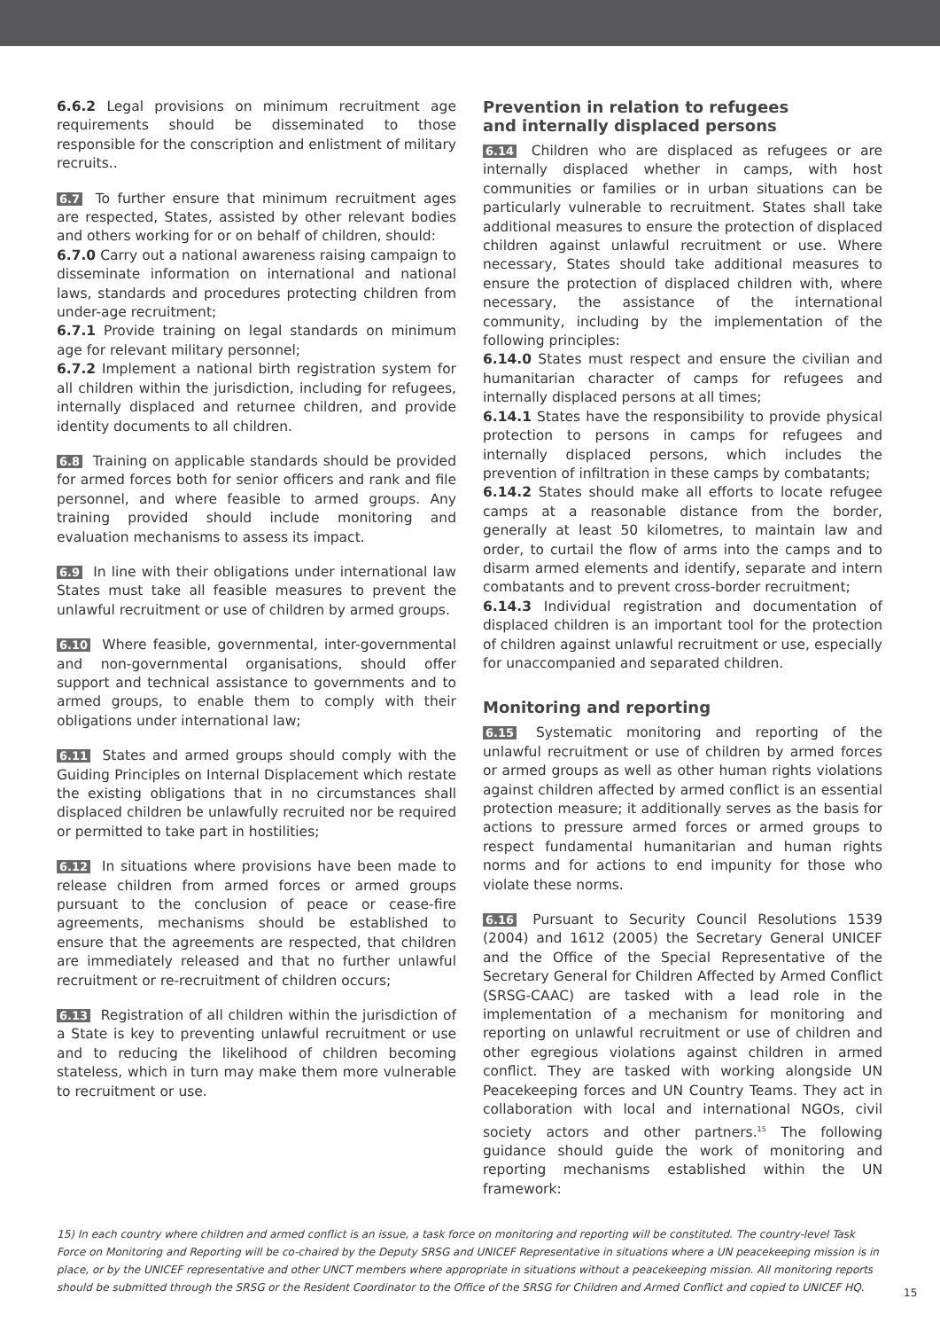6.6.2 Legal provisions on minimum recruitment age requirements should be disseminated to those responsible for the conscription and enlistment of military recruits..
6.7 To further ensure that minimum recruitment ages are respected, States, assisted by other relevant bodies and others working for or on behalf of children, should:
6.7.0 Carry out a national awareness raising campaign to disseminate information on international and national laws, standards and procedures protecting children from under-age recruitment;
6.7.1 Provide training on legal standards on minimum age for relevant military personnel;
6.7.2 Implement a national birth registration system for all children within the jurisdiction, including for refugees, internally displaced and returnee children, and provide identity documents to all children.
6.8 Training on applicable standards should be provided for armed forces both for senior officers and rank and file personnel, and where feasible to armed groups. Any training provided should include monitoring and evaluation mechanisms to assess its impact.
6.9 In line with their obligations under international law States must take all feasible measures to prevent the unlawful recruitment or use of children by armed groups.
6.10 Where feasible, governmental, inter-governmental and non-governmental organisations, should offer support and technical assistance to governments and to armed groups, to enable them to comply with their obligations under international law;
6.11 States and armed groups should comply with the Guiding Principles on Internal Displacement which restate the existing obligations that in no circumstances shall displaced children be unlawfully recruited nor be required or permitted to take part in hostilities;
6.12 In situations where provisions have been made to release children from armed forces or armed groups pursuant to the conclusion of peace or cease-fire agreements, mechanisms should be established to ensure that the agreements are respected, that children are immediately released and that no further unlawful recruitment or re-recruitment of children occurs;
6.13 Registration of all children within the jurisdiction of a State is key to preventing unlawful recruitment or use and to reducing the likelihood of children becoming stateless, which in turn may make them more vulnerable to recruitment or use.
Prevention in relation to refugees
and internally displaced persons
6.14 Children who are displaced as refugees or are internally displaced whether in camps, with host communities or families or in urban situations can be particularly vulnerable to recruitment. States shall take additional measures to ensure the protection of displaced children against unlawful recruitment or use. Where necessary, States should take additional measures to ensure the protection of displaced children with, where necessary, the assistance of the international community, including by the implementation of the following principles:
6.14.0 States must respect and ensure the civilian and humanitarian character of camps for refugees and internally displaced persons at all times;
6.14.1 States have the responsibility to provide physical protection to persons in camps for refugees and internally displaced persons, which includes the prevention of infiltration in these camps by combatants;
6.14.2 States should make all efforts to locate refugee camps at a reasonable distance from the border, generally at least 50 kilometres, to maintain law and order, to curtail the flow of arms into the camps and to disarm armed elements and identify, separate and intern combatants and to prevent cross-border recruitment;
6.14.3 Individual registration and documentation of displaced children is an important tool for the protection of children against unlawful recruitment or use, especially for unaccompanied and separated children.
Monitoring and reporting
6.15 Systematic monitoring and reporting of the unlawful recruitment or use of children by armed forces or armed groups as well as other human rights violations against children affected by armed conflict is an essential protection measure; it additionally serves as the basis for actions to pressure armed forces or armed groups to respect fundamental humanitarian and human rights norms and for actions to end impunity for those who violate these norms.
6.16 Pursuant to Security Council Resolutions 1539 (2004) and 1612 (2005) the Secretary General UNICEF and the Office of the Special Representative of the Secretary General for Children Affected by Armed Conflict (SRSG-CAAC) are tasked with a lead role in the implementation of a mechanism for monitoring and reporting on unlawful recruitment or use of children and other egregious violations against children in armed conflict. They are tasked with working alongside UN Peacekeeping forces and UN Country Teams. They act in collaboration with local and international NGOs, civil society actors and other partners.<sup>15</sup> The following guidance should guide the work of monitoring and reporting mechanisms established within the UN framework:
15) In each country where children and armed conflict is an issue, a task force on monitoring and reporting will be constituted. The country-level Task Force on Monitoring and Reporting will be co-chaired by the Deputy SRSG and UNICEF Representative in situations where a UN peacekeeping mission is in place, or by the UNICEF representative and other UNCT members where appropriate in situations without a peacekeeping mission. All monitoring reports should be submitted through the SRSG or the Resident Coordinator to the Office of the SRSG for Children and Armed Conflict and copied to UNICEF HQ.
15